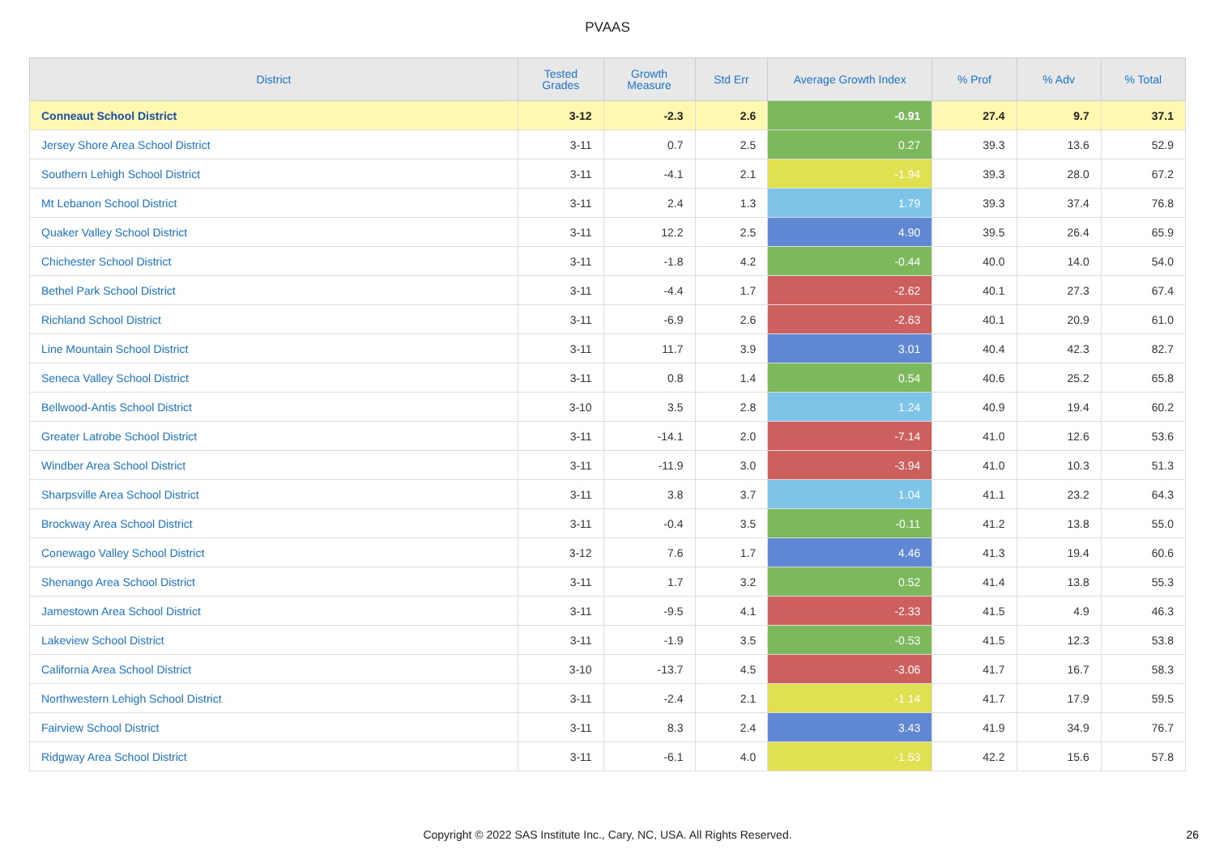PVAAS
| District | Tested Grades | Growth Measure | Std Err | Average Growth Index | % Prof | % Adv | % Total |
| --- | --- | --- | --- | --- | --- | --- | --- |
| Conneaut School District | 3-12 | -2.3 | 2.6 | -0.91 | 27.4 | 9.7 | 37.1 |
| Jersey Shore Area School District | 3-11 | 0.7 | 2.5 | 0.27 | 39.3 | 13.6 | 52.9 |
| Southern Lehigh School District | 3-11 | -4.1 | 2.1 | -1.94 | 39.3 | 28.0 | 67.2 |
| Mt Lebanon School District | 3-11 | 2.4 | 1.3 | 1.79 | 39.3 | 37.4 | 76.8 |
| Quaker Valley School District | 3-11 | 12.2 | 2.5 | 4.90 | 39.5 | 26.4 | 65.9 |
| Chichester School District | 3-11 | -1.8 | 4.2 | -0.44 | 40.0 | 14.0 | 54.0 |
| Bethel Park School District | 3-11 | -4.4 | 1.7 | -2.62 | 40.1 | 27.3 | 67.4 |
| Richland School District | 3-11 | -6.9 | 2.6 | -2.63 | 40.1 | 20.9 | 61.0 |
| Line Mountain School District | 3-11 | 11.7 | 3.9 | 3.01 | 40.4 | 42.3 | 82.7 |
| Seneca Valley School District | 3-11 | 0.8 | 1.4 | 0.54 | 40.6 | 25.2 | 65.8 |
| Bellwood-Antis School District | 3-10 | 3.5 | 2.8 | 1.24 | 40.9 | 19.4 | 60.2 |
| Greater Latrobe School District | 3-11 | -14.1 | 2.0 | -7.14 | 41.0 | 12.6 | 53.6 |
| Windber Area School District | 3-11 | -11.9 | 3.0 | -3.94 | 41.0 | 10.3 | 51.3 |
| Sharpsville Area School District | 3-11 | 3.8 | 3.7 | 1.04 | 41.1 | 23.2 | 64.3 |
| Brockway Area School District | 3-11 | -0.4 | 3.5 | -0.11 | 41.2 | 13.8 | 55.0 |
| Conewago Valley School District | 3-12 | 7.6 | 1.7 | 4.46 | 41.3 | 19.4 | 60.6 |
| Shenango Area School District | 3-11 | 1.7 | 3.2 | 0.52 | 41.4 | 13.8 | 55.3 |
| Jamestown Area School District | 3-11 | -9.5 | 4.1 | -2.33 | 41.5 | 4.9 | 46.3 |
| Lakeview School District | 3-11 | -1.9 | 3.5 | -0.53 | 41.5 | 12.3 | 53.8 |
| California Area School District | 3-10 | -13.7 | 4.5 | -3.06 | 41.7 | 16.7 | 58.3 |
| Northwestern Lehigh School District | 3-11 | -2.4 | 2.1 | -1.14 | 41.7 | 17.9 | 59.5 |
| Fairview School District | 3-11 | 8.3 | 2.4 | 3.43 | 41.9 | 34.9 | 76.7 |
| Ridgway Area School District | 3-11 | -6.1 | 4.0 | -1.53 | 42.2 | 15.6 | 57.8 |
Copyright © 2022 SAS Institute Inc., Cary, NC, USA. All Rights Reserved. 26